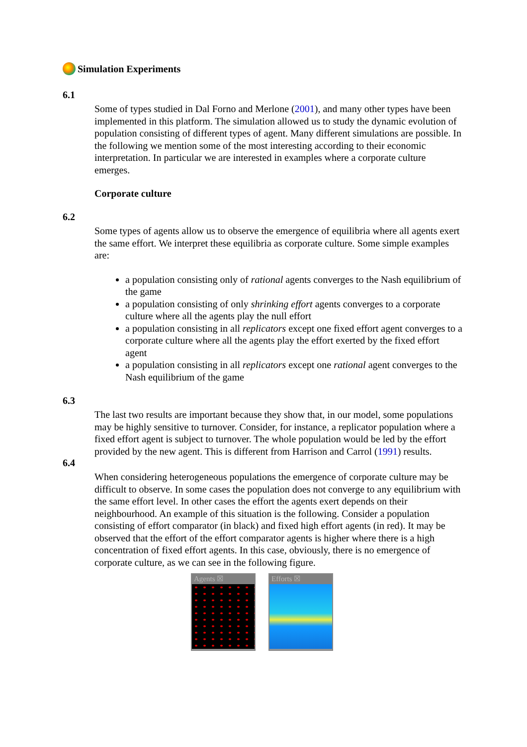Simulation Experiments
6.1
Some of types studied in Dal Forno and Merlone (2001), and many other types have been implemented in this platform. The simulation allowed us to study the dynamic evolution of population consisting of different types of agent. Many different simulations are possible. In the following we mention some of the most interesting according to their economic interpretation. In particular we are interested in examples where a corporate culture emerges.
Corporate culture
6.2
Some types of agents allow us to observe the emergence of equilibria where all agents exert the same effort. We interpret these equilibria as corporate culture. Some simple examples are:
a population consisting only of rational agents converges to the Nash equilibrium of the game
a population consisting of only shrinking effort agents converges to a corporate culture where all the agents play the null effort
a population consisting in all replicators except one fixed effort agent converges to a corporate culture where all the agents play the effort exerted by the fixed effort agent
a population consisting in all replicators except one rational agent converges to the Nash equilibrium of the game
6.3
The last two results are important because they show that, in our model, some populations may be highly sensitive to turnover. Consider, for instance, a replicator population where a fixed effort agent is subject to turnover. The whole population would be led by the effort provided by the new agent. This is different from Harrison and Carrol (1991) results.
6.4
When considering heterogeneous populations the emergence of corporate culture may be difficult to observe. In some cases the population does not converge to any equilibrium with the same effort level. In other cases the effort the agents exert depends on their neighbourhood. An example of this situation is the following. Consider a population consisting of effort comparator (in black) and fixed high effort agents (in red). It may be observed that the effort of the effort comparator agents is higher where there is a high concentration of fixed effort agents. In this case, obviously, there is no emergence of corporate culture, as we can see in the following figure.
Agents ☒ Efforts ☒